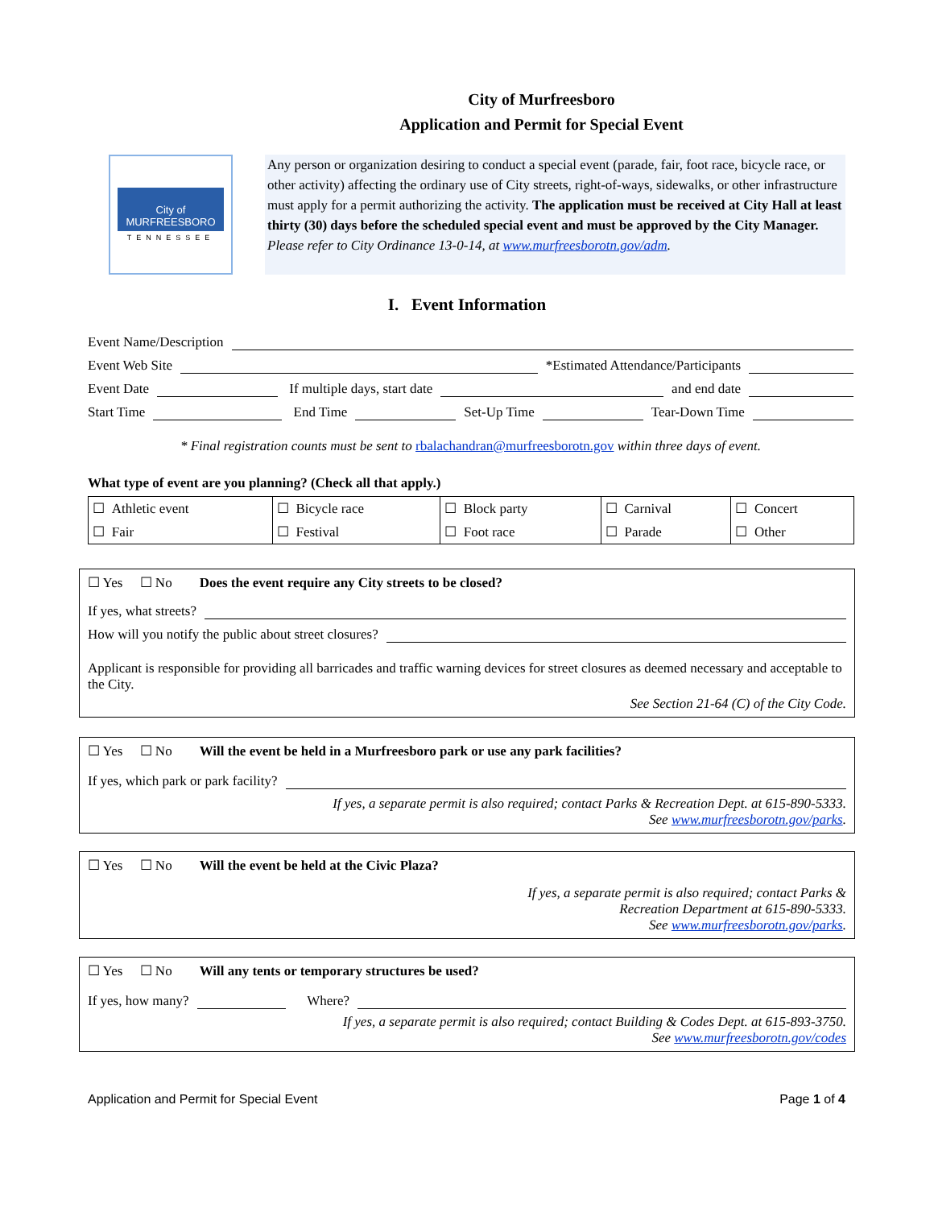City of Murfreesboro
Application and Permit for Special Event
City of
MURFREESBORO
TENNESSEE
Any person or organization desiring to conduct a special event (parade, fair, foot race, bicycle race, or other activity) affecting the ordinary use of City streets, right-of-ways, sidewalks, or other infrastructure must apply for a permit authorizing the activity. The application must be received at City Hall at least thirty (30) days before the scheduled special event and must be approved by the City Manager. Please refer to City Ordinance 13-0-14, at www.murfreesborotn.gov/adm.
I. Event Information
Event Name/Description
Event Web Site *Estimated Attendance/Participants
Event Date If multiple days, start date and end date
Start Time End Time Set-Up Time Tear-Down Time
* Final registration counts must be sent to rbalachandran@murfreesborotn.gov within three days of event.
What type of event are you planning? (Check all that apply.)
| ☐ Athletic event | ☐ Bicycle race | ☐ Block party | ☐ Carnival | ☐ Concert |
| ☐ Fair | ☐ Festival | ☐ Foot race | ☐ Parade | ☐ Other |
☐ Yes ☐ No Does the event require any City streets to be closed?
If yes, what streets?
How will you notify the public about street closures?
Applicant is responsible for providing all barricades and traffic warning devices for street closures as deemed necessary and acceptable to the City.
See Section 21-64 (C) of the City Code.
☐ Yes ☐ No Will the event be held in a Murfreesboro park or use any park facilities?
If yes, which park or park facility?
If yes, a separate permit is also required; contact Parks & Recreation Dept. at 615-890-5333.
See www.murfreesborotn.gov/parks.
☐ Yes ☐ No Will the event be held at the Civic Plaza?
If yes, a separate permit is also required; contact Parks &
Recreation Department at 615-890-5333.
See www.murfreesborotn.gov/parks.
☐ Yes ☐ No Will any tents or temporary structures be used?
If yes, how many? Where?
If yes, a separate permit is also required; contact Building & Codes Dept. at 615-893-3750.
See www.murfreesborotn.gov/codes
Application and Permit for Special Event Page 1 of 4